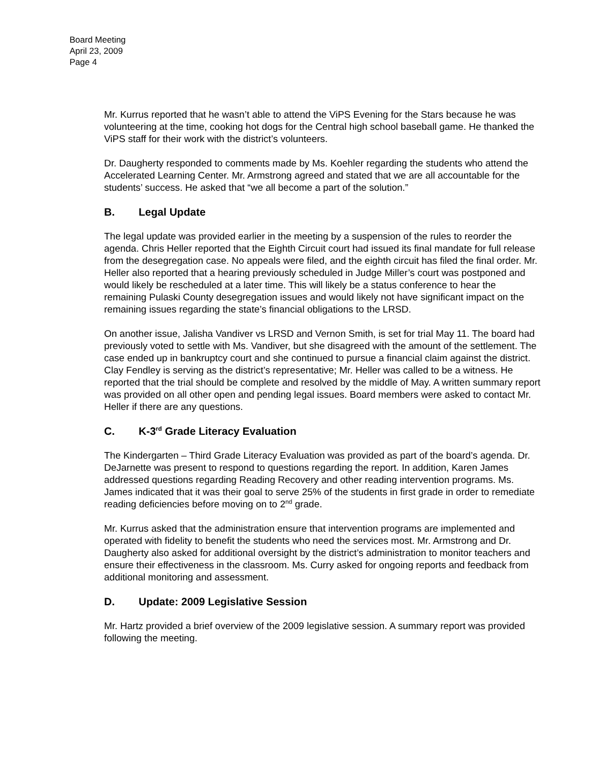Board Meeting
April 23, 2009
Page 4
Mr. Kurrus reported that he wasn’t able to attend the ViPS Evening for the Stars because he was volunteering at the time, cooking hot dogs for the Central high school baseball game. He thanked the ViPS staff for their work with the district’s volunteers.
Dr. Daugherty responded to comments made by Ms. Koehler regarding the students who attend the Accelerated Learning Center. Mr. Armstrong agreed and stated that we are all accountable for the students’ success. He asked that “we all become a part of the solution.”
B. Legal Update
The legal update was provided earlier in the meeting by a suspension of the rules to reorder the agenda. Chris Heller reported that the Eighth Circuit court had issued its final mandate for full release from the desegregation case. No appeals were filed, and the eighth circuit has filed the final order. Mr. Heller also reported that a hearing previously scheduled in Judge Miller’s court was postponed and would likely be rescheduled at a later time. This will likely be a status conference to hear the remaining Pulaski County desegregation issues and would likely not have significant impact on the remaining issues regarding the state’s financial obligations to the LRSD.
On another issue, Jalisha Vandiver vs LRSD and Vernon Smith, is set for trial May 11. The board had previously voted to settle with Ms. Vandiver, but she disagreed with the amount of the settlement. The case ended up in bankruptcy court and she continued to pursue a financial claim against the district. Clay Fendley is serving as the district’s representative; Mr. Heller was called to be a witness. He reported that the trial should be complete and resolved by the middle of May. A written summary report was provided on all other open and pending legal issues. Board members were asked to contact Mr. Heller if there are any questions.
C. K-3<sup>rd</sup> Grade Literacy Evaluation
The Kindergarten – Third Grade Literacy Evaluation was provided as part of the board’s agenda. Dr. DeJarnette was present to respond to questions regarding the report. In addition, Karen James addressed questions regarding Reading Recovery and other reading intervention programs. Ms. James indicated that it was their goal to serve 25% of the students in first grade in order to remediate reading deficiencies before moving on to 2<sup>nd</sup> grade.
Mr. Kurrus asked that the administration ensure that intervention programs are implemented and operated with fidelity to benefit the students who need the services most. Mr. Armstrong and Dr. Daugherty also asked for additional oversight by the district’s administration to monitor teachers and ensure their effectiveness in the classroom. Ms. Curry asked for ongoing reports and feedback from additional monitoring and assessment.
D. Update: 2009 Legislative Session
Mr. Hartz provided a brief overview of the 2009 legislative session. A summary report was provided following the meeting.